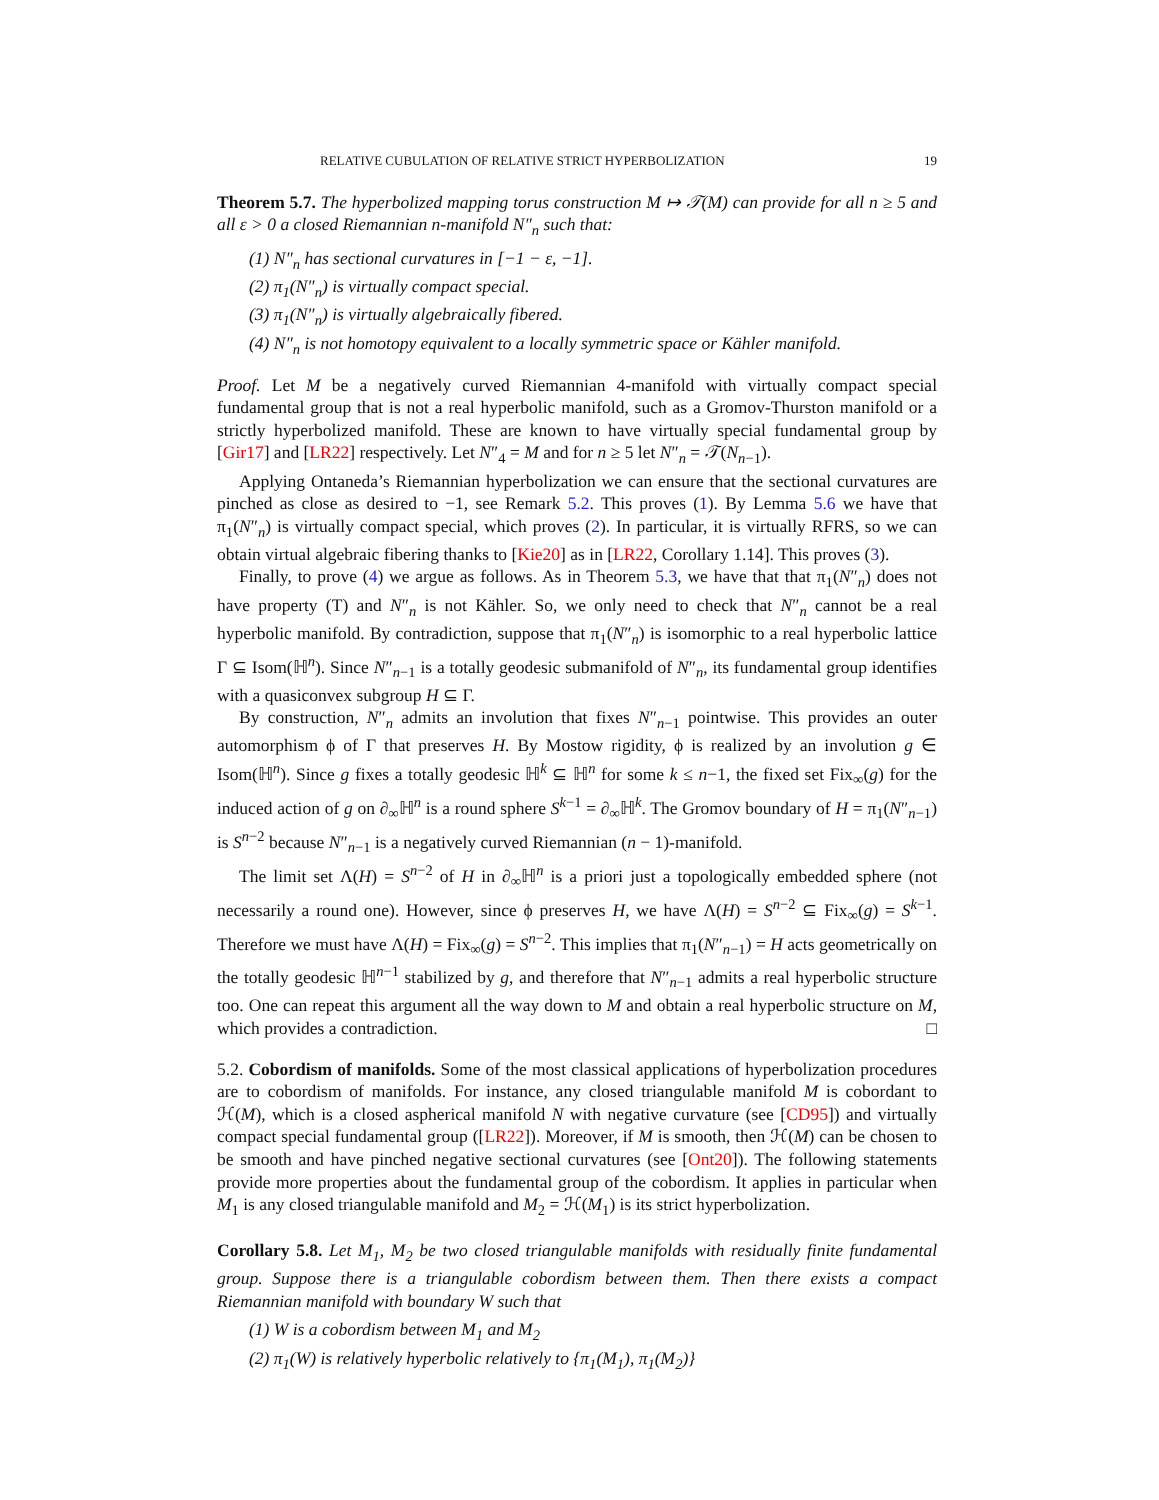RELATIVE CUBULATION OF RELATIVE STRICT HYPERBOLIZATION 19
Theorem 5.7. The hyperbolized mapping torus construction M ↦ 𝒯(M) can provide for all n ≥ 5 and all ε > 0 a closed Riemannian n-manifold N″<sub>n</sub> such that:
(1) N″<sub>n</sub> has sectional curvatures in [−1 − ε, −1].
(2) π<sub>1</sub>(N″<sub>n</sub>) is virtually compact special.
(3) π<sub>1</sub>(N″<sub>n</sub>) is virtually algebraically fibered.
(4) N″<sub>n</sub> is not homotopy equivalent to a locally symmetric space or Kähler manifold.
Proof. Let M be a negatively curved Riemannian 4-manifold with virtually compact special fundamental group that is not a real hyperbolic manifold, such as a Gromov-Thurston manifold or a strictly hyperbolized manifold. These are known to have virtually special fundamental group by [Gir17] and [LR22] respectively. Let N″<sub>4</sub> = M and for n ≥ 5 let N″<sub>n</sub> = 𝒯(N<sub>n−1</sub>).
Applying Ontaneda’s Riemannian hyperbolization we can ensure that the sectional curvatures are pinched as close as desired to −1, see Remark 5.2. This proves (1). By Lemma 5.6 we have that π<sub>1</sub>(N″<sub>n</sub>) is virtually compact special, which proves (2). In particular, it is virtually RFRS, so we can obtain virtual algebraic fibering thanks to [Kie20] as in [LR22, Corollary 1.14]. This proves (3).
Finally, to prove (4) we argue as follows. As in Theorem 5.3, we have that that π<sub>1</sub>(N″<sub>n</sub>) does not have property (T) and N″<sub>n</sub> is not Kähler. So, we only need to check that N″<sub>n</sub> cannot be a real hyperbolic manifold. By contradiction, suppose that π<sub>1</sub>(N″<sub>n</sub>) is isomorphic to a real hyperbolic lattice Γ ⊆ Isom(ℍ<sup>n</sup>). Since N″<sub>n−1</sub> is a totally geodesic submanifold of N″<sub>n</sub>, its fundamental group identifies with a quasiconvex subgroup H ⊆ Γ.
By construction, N″<sub>n</sub> admits an involution that fixes N″<sub>n−1</sub> pointwise. This provides an outer automorphism ϕ of Γ that preserves H. By Mostow rigidity, ϕ is realized by an involution g ∈ Isom(ℍ<sup>n</sup>). Since g fixes a totally geodesic ℍ<sup>k</sup> ⊆ ℍ<sup>n</sup> for some k ≤ n−1, the fixed set Fix<sub>∞</sub>(g) for the induced action of g on ∂<sub>∞</sub>ℍ<sup>n</sup> is a round sphere S<sup>k−1</sup> = ∂<sub>∞</sub>ℍ<sup>k</sup>. The Gromov boundary of H = π<sub>1</sub>(N″<sub>n−1</sub>) is S<sup>n−2</sup> because N″<sub>n−1</sub> is a negatively curved Riemannian (n − 1)-manifold.
The limit set Λ(H) = S<sup>n−2</sup> of H in ∂<sub>∞</sub>ℍ<sup>n</sup> is a priori just a topologically embedded sphere (not necessarily a round one). However, since ϕ preserves H, we have Λ(H) = S<sup>n−2</sup> ⊆ Fix<sub>∞</sub>(g) = S<sup>k−1</sup>. Therefore we must have Λ(H) = Fix<sub>∞</sub>(g) = S<sup>n−2</sup>. This implies that π<sub>1</sub>(N″<sub>n−1</sub>) = H acts geometrically on the totally geodesic ℍ<sup>n−1</sup> stabilized by g, and therefore that N″<sub>n−1</sub> admits a real hyperbolic structure too. One can repeat this argument all the way down to M and obtain a real hyperbolic structure on M, which provides a contradiction. □
5.2. Cobordism of manifolds. Some of the most classical applications of hyperbolization procedures are to cobordism of manifolds. For instance, any closed triangulable manifold M is cobordant to ℋ(M), which is a closed aspherical manifold N with negative curvature (see [CD95]) and virtually compact special fundamental group ([LR22]). Moreover, if M is smooth, then ℋ(M) can be chosen to be smooth and have pinched negative sectional curvatures (see [Ont20]). The following statements provide more properties about the fundamental group of the cobordism. It applies in particular when M<sub>1</sub> is any closed triangulable manifold and M<sub>2</sub> = ℋ(M<sub>1</sub>) is its strict hyperbolization.
Corollary 5.8. Let M<sub>1</sub>, M<sub>2</sub> be two closed triangulable manifolds with residually finite fundamental group. Suppose there is a triangulable cobordism between them. Then there exists a compact Riemannian manifold with boundary W such that
(1) W is a cobordism between M<sub>1</sub> and M<sub>2</sub>
(2) π<sub>1</sub>(W) is relatively hyperbolic relatively to {π<sub>1</sub>(M<sub>1</sub>), π<sub>1</sub>(M<sub>2</sub>)}